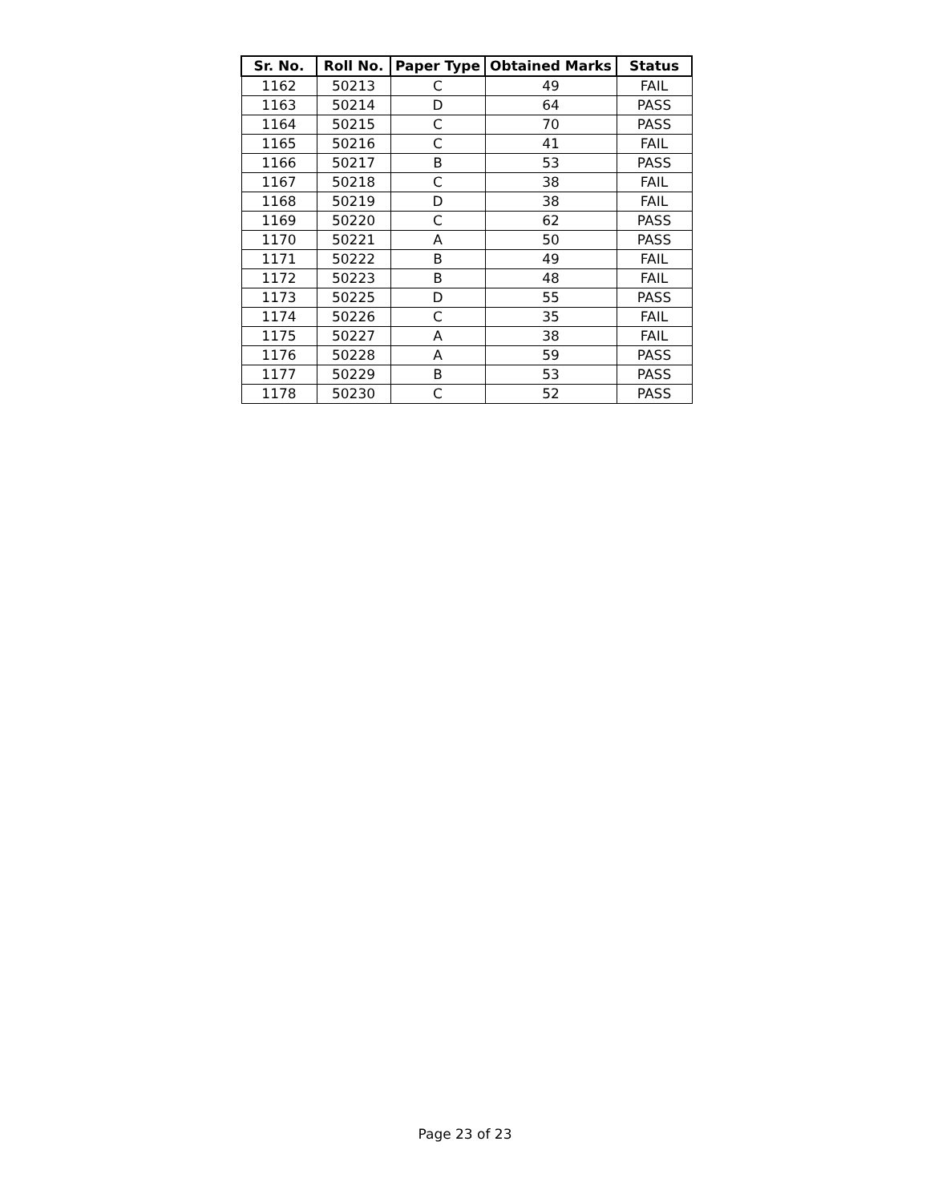| Sr. No. | Roll No. | Paper Type | Obtained Marks | Status |
| --- | --- | --- | --- | --- |
| 1162 | 50213 | C | 49 | FAIL |
| 1163 | 50214 | D | 64 | PASS |
| 1164 | 50215 | C | 70 | PASS |
| 1165 | 50216 | C | 41 | FAIL |
| 1166 | 50217 | B | 53 | PASS |
| 1167 | 50218 | C | 38 | FAIL |
| 1168 | 50219 | D | 38 | FAIL |
| 1169 | 50220 | C | 62 | PASS |
| 1170 | 50221 | A | 50 | PASS |
| 1171 | 50222 | B | 49 | FAIL |
| 1172 | 50223 | B | 48 | FAIL |
| 1173 | 50225 | D | 55 | PASS |
| 1174 | 50226 | C | 35 | FAIL |
| 1175 | 50227 | A | 38 | FAIL |
| 1176 | 50228 | A | 59 | PASS |
| 1177 | 50229 | B | 53 | PASS |
| 1178 | 50230 | C | 52 | PASS |
Page 23 of 23